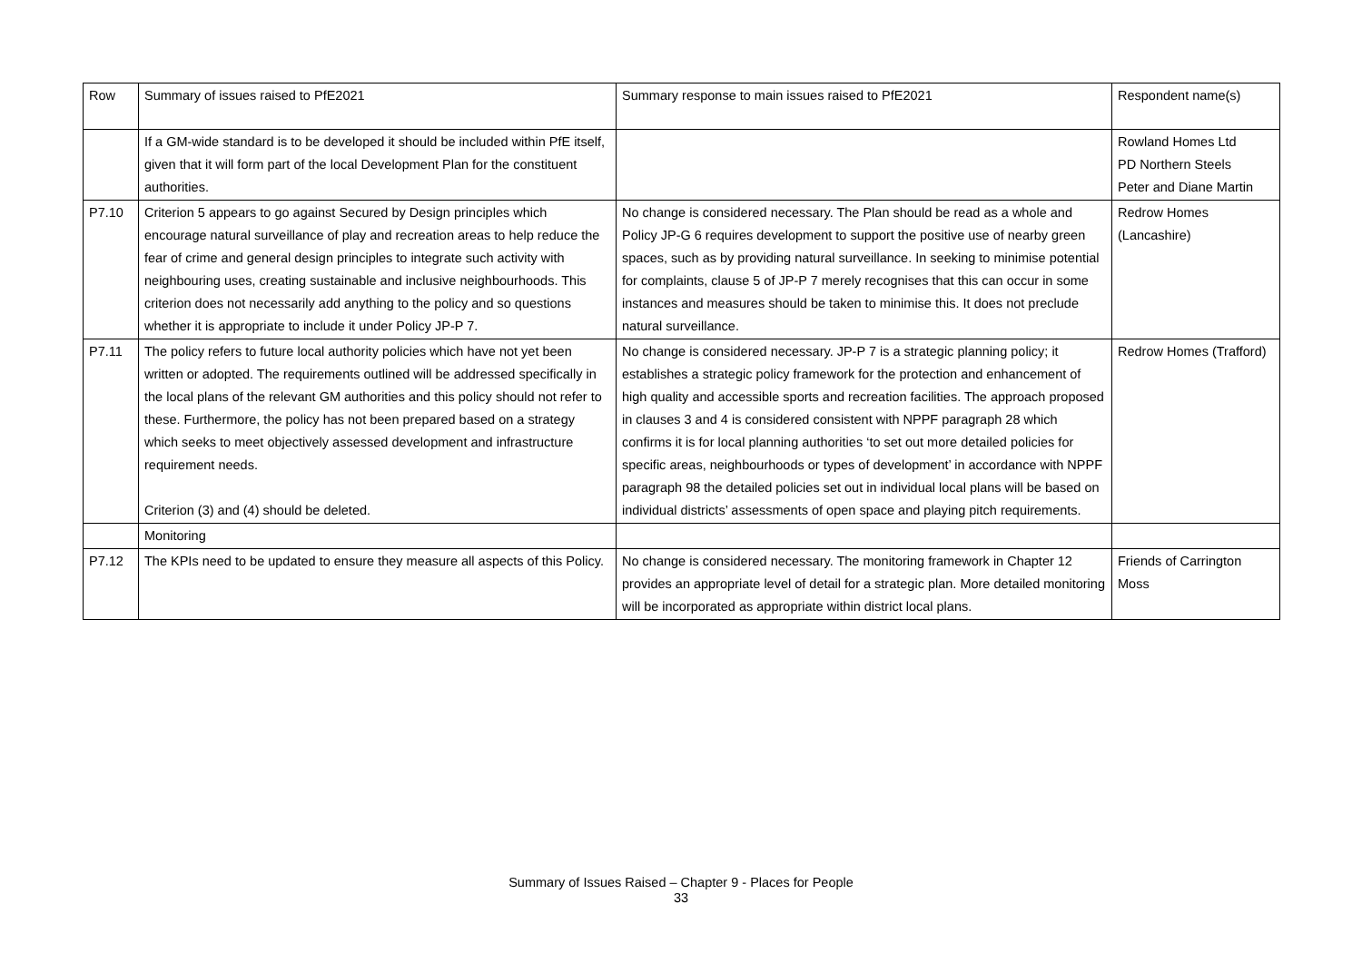| Row | Summary of issues raised to PfE2021 | Summary response to main issues raised to PfE2021 | Respondent name(s) |
| --- | --- | --- | --- |
| | If a GM-wide standard is to be developed it should be included within PfE itself, given that it will form part of the local Development Plan for the constituent authorities. | | Rowland Homes Ltd PD Northern Steels Peter and Diane Martin |
| P7.10 | Criterion 5 appears to go against Secured by Design principles which encourage natural surveillance of play and recreation areas to help reduce the fear of crime and general design principles to integrate such activity with neighbouring uses, creating sustainable and inclusive neighbourhoods. This criterion does not necessarily add anything to the policy and so questions whether it is appropriate to include it under Policy JP-P 7. | No change is considered necessary. The Plan should be read as a whole and Policy JP-G 6 requires development to support the positive use of nearby green spaces, such as by providing natural surveillance. In seeking to minimise potential for complaints, clause 5 of JP-P 7 merely recognises that this can occur in some instances and measures should be taken to minimise this. It does not preclude natural surveillance. | Redrow Homes (Lancashire) |
| P7.11 | The policy refers to future local authority policies which have not yet been written or adopted. The requirements outlined will be addressed specifically in the local plans of the relevant GM authorities and this policy should not refer to these. Furthermore, the policy has not been prepared based on a strategy which seeks to meet objectively assessed development and infrastructure requirement needs. Criterion (3) and (4) should be deleted. | No change is considered necessary. JP-P 7 is a strategic planning policy; it establishes a strategic policy framework for the protection and enhancement of high quality and accessible sports and recreation facilities. The approach proposed in clauses 3 and 4 is considered consistent with NPPF paragraph 28 which confirms it is for local planning authorities ‘to set out more detailed policies for specific areas, neighbourhoods or types of development’ in accordance with NPPF paragraph 98 the detailed policies set out in individual local plans will be based on individual districts’ assessments of open space and playing pitch requirements. | Redrow Homes (Trafford) |
| | Monitoring | | |
| P7.12 | The KPIs need to be updated to ensure they measure all aspects of this Policy. | No change is considered necessary. The monitoring framework in Chapter 12 provides an appropriate level of detail for a strategic plan. More detailed monitoring will be incorporated as appropriate within district local plans. | Friends of Carrington Moss |
Summary of Issues Raised – Chapter 9 - Places for People
33